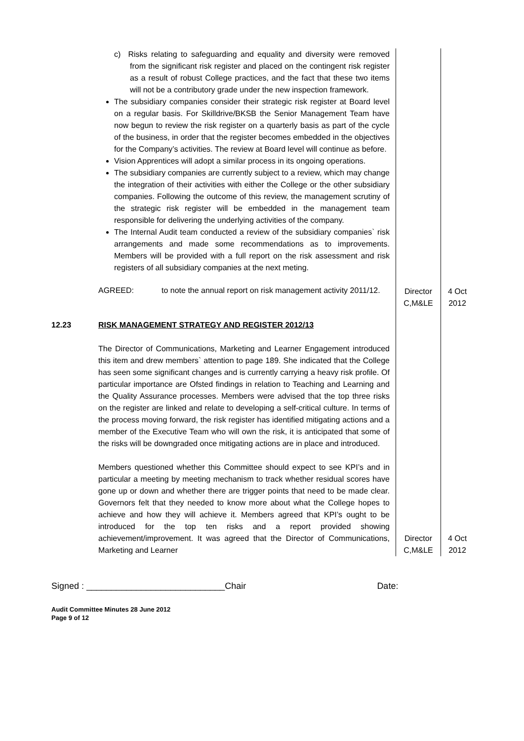| | c) Risks relating to safeguarding and equality and diversity were removed from the significant risk register and placed on the contingent risk register as a result of robust College practices, and the fact that these two items will not be a contributory grade under the new inspection framework. The subsidiary companies consider their strategic risk register at Board level on a regular basis. For Skilldrive/BKSB the Senior Management Team have now begun to review the risk register on a quarterly basis as part of the cycle of the business, in order that the register becomes embedded in the objectives for the Company’s activities. The review at Board level will continue as before. Vision Apprentices will adopt a similar process in its ongoing operations. The subsidiary companies are currently subject to a review, which may change the integration of their activities with either the College or the other subsidiary companies. Following the outcome of this review, the management scrutiny of the strategic risk register will be embedded in the management team responsible for delivering the underlying activities of the company. The Internal Audit team conducted a review of the subsidiary companies` risk arrangements and made some recommendations as to improvements. Members will be provided with a full report on the risk assessment and risk registers of all subsidiary companies at the next meting. / AGREED: / to note the annual report on risk management activity 2011/12. / | Director C,M&LE | 4 Oct 2012 |
| 12.23 | RISK MANAGEMENT STRATEGY AND REGISTER 2012/13 The Director of Communications, Marketing and Learner Engagement introduced this item and drew members` attention to page 189. She indicated that the College has seen some significant changes and is currently carrying a heavy risk profile. Of particular importance are Ofsted findings in relation to Teaching and Learning and the Quality Assurance processes. Members were advised that the top three risks on the register are linked and relate to developing a self-critical culture. In terms of the process moving forward, the risk register has identified mitigating actions and a member of the Executive Team who will own the risk, it is anticipated that some of the risks will be downgraded once mitigating actions are in place and introduced. Members questioned whether this Committee should expect to see KPI’s and in particular a meeting by meeting mechanism to track whether residual scores have gone up or down and whether there are trigger points that need to be made clear. Governors felt that they needed to know more about what the College hopes to achieve and how they will achieve it. Members agreed that KPI’s ought to be introduced for the top ten risks and a report provided showing achievement/improvement. It was agreed that the Director of Communications, Marketing and Learner | Director C,M&LE | 4 Oct 2012 |
Signed : ____________________________Chair Date:
Audit Committee Minutes 28 June 2012
Page 9 of 12